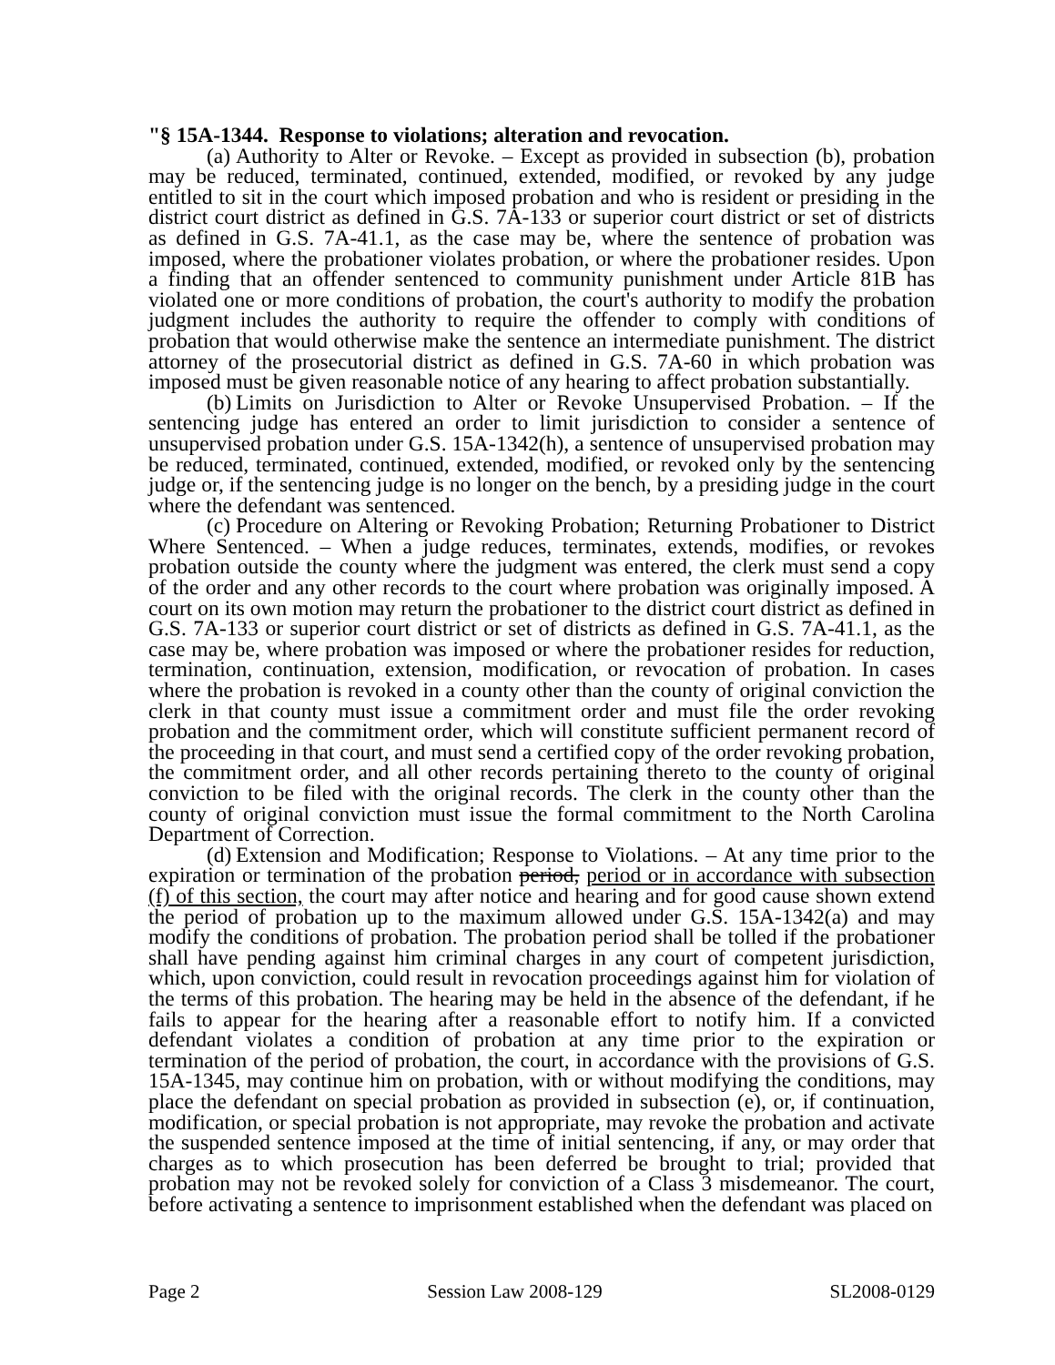"§ 15A-1344. Response to violations; alteration and revocation.
(a) Authority to Alter or Revoke. – Except as provided in subsection (b), probation may be reduced, terminated, continued, extended, modified, or revoked by any judge entitled to sit in the court which imposed probation and who is resident or presiding in the district court district as defined in G.S. 7A-133 or superior court district or set of districts as defined in G.S. 7A-41.1, as the case may be, where the sentence of probation was imposed, where the probationer violates probation, or where the probationer resides. Upon a finding that an offender sentenced to community punishment under Article 81B has violated one or more conditions of probation, the court's authority to modify the probation judgment includes the authority to require the offender to comply with conditions of probation that would otherwise make the sentence an intermediate punishment. The district attorney of the prosecutorial district as defined in G.S. 7A-60 in which probation was imposed must be given reasonable notice of any hearing to affect probation substantially.
(b) Limits on Jurisdiction to Alter or Revoke Unsupervised Probation. – If the sentencing judge has entered an order to limit jurisdiction to consider a sentence of unsupervised probation under G.S. 15A-1342(h), a sentence of unsupervised probation may be reduced, terminated, continued, extended, modified, or revoked only by the sentencing judge or, if the sentencing judge is no longer on the bench, by a presiding judge in the court where the defendant was sentenced.
(c) Procedure on Altering or Revoking Probation; Returning Probationer to District Where Sentenced. – When a judge reduces, terminates, extends, modifies, or revokes probation outside the county where the judgment was entered, the clerk must send a copy of the order and any other records to the court where probation was originally imposed. A court on its own motion may return the probationer to the district court district as defined in G.S. 7A-133 or superior court district or set of districts as defined in G.S. 7A-41.1, as the case may be, where probation was imposed or where the probationer resides for reduction, termination, continuation, extension, modification, or revocation of probation. In cases where the probation is revoked in a county other than the county of original conviction the clerk in that county must issue a commitment order and must file the order revoking probation and the commitment order, which will constitute sufficient permanent record of the proceeding in that court, and must send a certified copy of the order revoking probation, the commitment order, and all other records pertaining thereto to the county of original conviction to be filed with the original records. The clerk in the county other than the county of original conviction must issue the formal commitment to the North Carolina Department of Correction.
(d) Extension and Modification; Response to Violations. – At any time prior to the expiration or termination of the probation period, period or in accordance with subsection (f) of this section, the court may after notice and hearing and for good cause shown extend the period of probation up to the maximum allowed under G.S. 15A-1342(a) and may modify the conditions of probation. The probation period shall be tolled if the probationer shall have pending against him criminal charges in any court of competent jurisdiction, which, upon conviction, could result in revocation proceedings against him for violation of the terms of this probation. The hearing may be held in the absence of the defendant, if he fails to appear for the hearing after a reasonable effort to notify him. If a convicted defendant violates a condition of probation at any time prior to the expiration or termination of the period of probation, the court, in accordance with the provisions of G.S. 15A-1345, may continue him on probation, with or without modifying the conditions, may place the defendant on special probation as provided in subsection (e), or, if continuation, modification, or special probation is not appropriate, may revoke the probation and activate the suspended sentence imposed at the time of initial sentencing, if any, or may order that charges as to which prosecution has been deferred be brought to trial; provided that probation may not be revoked solely for conviction of a Class 3 misdemeanor. The court, before activating a sentence to imprisonment established when the defendant was placed on
Page 2 Session Law 2008-129 SL2008-0129